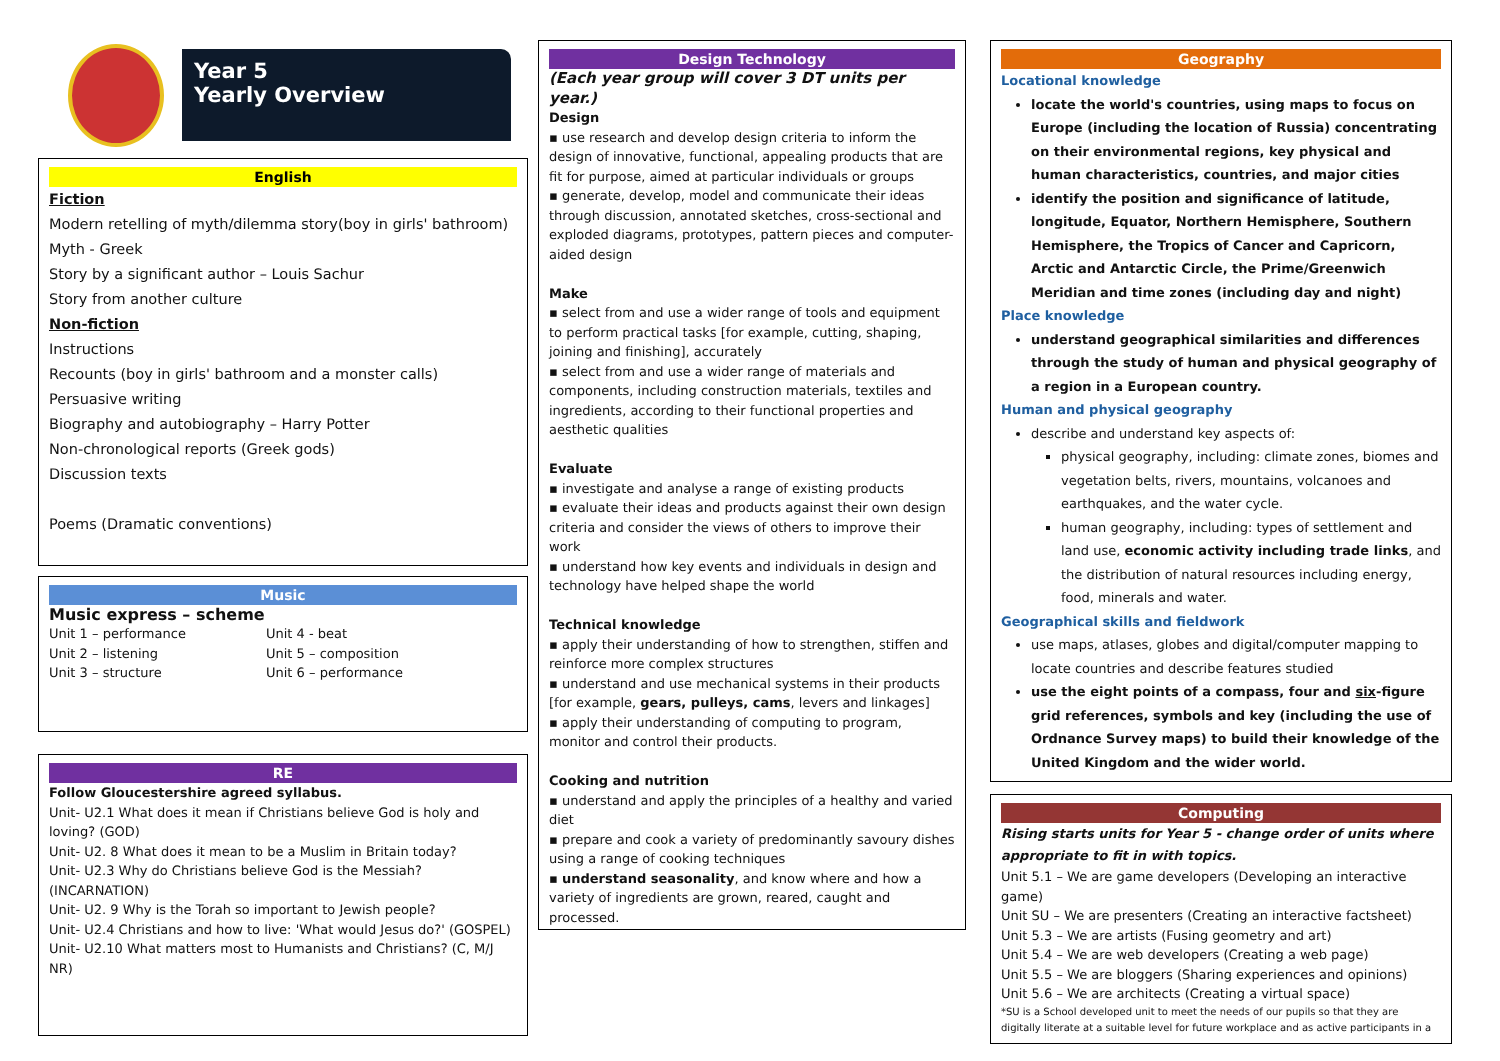Year 5
Yearly Overview
English
Fiction
Modern retelling of myth/dilemma story(boy in girls' bathroom)
Myth - Greek
Story by a significant author – Louis Sachur
Story from another culture
Non-fiction
Instructions
Recounts (boy in girls' bathroom and a monster calls)
Persuasive writing
Biography and autobiography – Harry Potter
Non-chronological reports (Greek gods)
Discussion texts
Poems (Dramatic conventions)
Music
Music express – scheme
Unit 1 – performance
Unit 2 – listening
Unit 3 – structure
Unit 4 - beat
Unit 5 – composition
Unit 6 – performance
RE
Follow Gloucestershire agreed syllabus.
Unit- U2.1 What does it mean if Christians believe God is holy and loving? (GOD)
Unit- U2. 8 What does it mean to be a Muslim in Britain today?
Unit- U2.3 Why do Christians believe God is the Messiah? (INCARNATION)
Unit- U2. 9 Why is the Torah so important to Jewish people?
Unit- U2.4 Christians and how to live: 'What would Jesus do?' (GOSPEL)
Unit- U2.10 What matters most to Humanists and Christians? (C, M/J NR)
Design Technology
(Each year group will cover 3 DT units per year.)
Design
▪ use research and develop design criteria to inform the design of innovative, functional, appealing products that are fit for purpose, aimed at particular individuals or groups
▪ generate, develop, model and communicate their ideas through discussion, annotated sketches, cross-sectional and exploded diagrams, prototypes, pattern pieces and computer-aided design
Make
▪ select from and use a wider range of tools and equipment to perform practical tasks [for example, cutting, shaping, joining and finishing], accurately
▪ select from and use a wider range of materials and components, including construction materials, textiles and ingredients, according to their functional properties and aesthetic qualities
Evaluate
▪ investigate and analyse a range of existing products
▪ evaluate their ideas and products against their own design criteria and consider the views of others to improve their work
▪ understand how key events and individuals in design and technology have helped shape the world
Technical knowledge
▪ apply their understanding of how to strengthen, stiffen and reinforce more complex structures
▪ understand and use mechanical systems in their products [for example, gears, pulleys, cams, levers and linkages]
▪ apply their understanding of computing to program, monitor and control their products.
Cooking and nutrition
▪ understand and apply the principles of a healthy and varied diet
▪ prepare and cook a variety of predominantly savoury dishes using a range of cooking techniques
▪ understand seasonality, and know where and how a variety of ingredients are grown, reared, caught and processed.
Geography
Locational knowledge
locate the world's countries, using maps to focus on Europe (including the location of Russia) concentrating on their environmental regions, key physical and human characteristics, countries, and major cities
identify the position and significance of latitude, longitude, Equator, Northern Hemisphere, Southern Hemisphere, the Tropics of Cancer and Capricorn, Arctic and Antarctic Circle, the Prime/Greenwich Meridian and time zones (including day and night)
Place knowledge
understand geographical similarities and differences through the study of human and physical geography of a region in a European country.
Human and physical geography
describe and understand key aspects of:
physical geography, including: climate zones, biomes and vegetation belts, rivers, mountains, volcanoes and earthquakes, and the water cycle.
human geography, including: types of settlement and land use, economic activity including trade links, and the distribution of natural resources including energy, food, minerals and water.
Geographical skills and fieldwork
use maps, atlases, globes and digital/computer mapping to locate countries and describe features studied
use the eight points of a compass, four and six-figure grid references, symbols and key (including the use of Ordnance Survey maps) to build their knowledge of the United Kingdom and the wider world.
Computing
Rising starts units for Year 5 - change order of units where appropriate to fit in with topics.
Unit 5.1 – We are game developers (Developing an interactive game)
Unit SU – We are presenters (Creating an interactive factsheet)
Unit 5.3 – We are artists (Fusing geometry and art)
Unit 5.4 – We are web developers (Creating a web page)
Unit 5.5 – We are bloggers (Sharing experiences and opinions)
Unit 5.6 – We are architects (Creating a virtual space)
*SU is a School developed unit to meet the needs of our pupils so that they are digitally literate at a suitable level for future workplace and as active participants in a